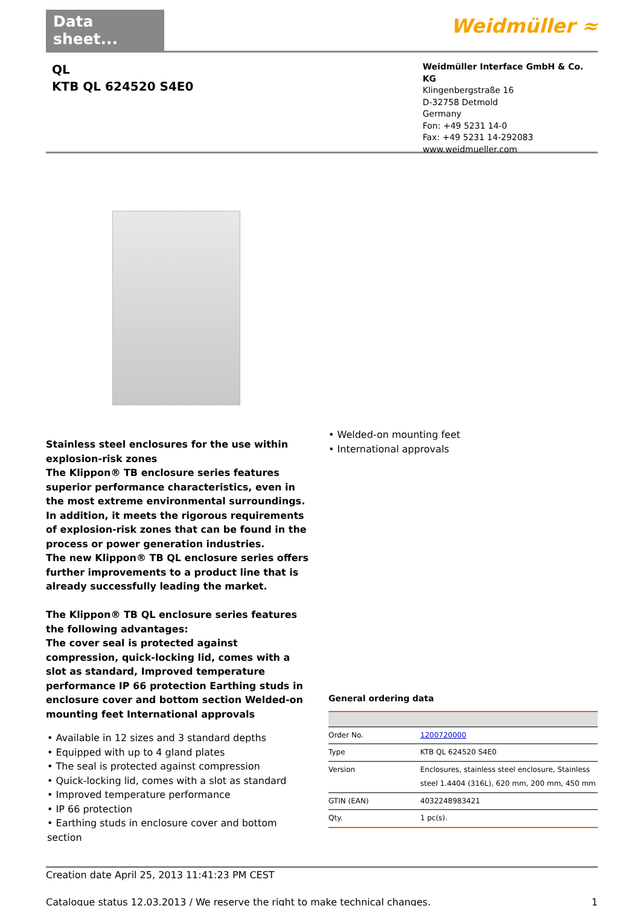Data sheet...
Weidmüller ≈
QL
KTB QL 624520 S4E0
Weidmüller Interface GmbH & Co. KG
Klingenbergstraße 16
D-32758 Detmold
Germany
Fon: +49 5231 14-0
Fax: +49 5231 14-292083
www.weidmueller.com
Stainless steel enclosures for the use within explosion-risk zones
The Klippon® TB enclosure series features superior performance characteristics, even in the most extreme environmental surroundings. In addition, it meets the rigorous requirements of explosion-risk zones that can be found in the process or power generation industries.
The new Klippon® TB QL enclosure series offers further improvements to a product line that is already successfully leading the market.
The Klippon® TB QL enclosure series features the following advantages:
The cover seal is protected against compression, quick-locking lid, comes with a slot as standard, Improved temperature performance IP 66 protection Earthing studs in enclosure cover and bottom section Welded-on mounting feet International approvals
• Available in 12 sizes and 3 standard depths
• Equipped with up to 4 gland plates
• The seal is protected against compression
• Quick-locking lid, comes with a slot as standard
• Improved temperature performance
• IP 66 protection
• Earthing studs in enclosure cover and bottom section
• Welded-on mounting feet
• International approvals
General ordering data
| Order No. | 1200720000 |
| Type | KTB QL 624520 S4E0 |
| Version | Enclosures, stainless steel enclosure, Stainless steel 1.4404 (316L), 620 mm, 200 mm, 450 mm |
| GTIN (EAN) | 4032248983421 |
| Qty. | 1 pc(s). |
Creation date April 25, 2013 11:41:23 PM CEST
Catalogue status 12.03.2013 / We reserve the right to make technical changes. 1